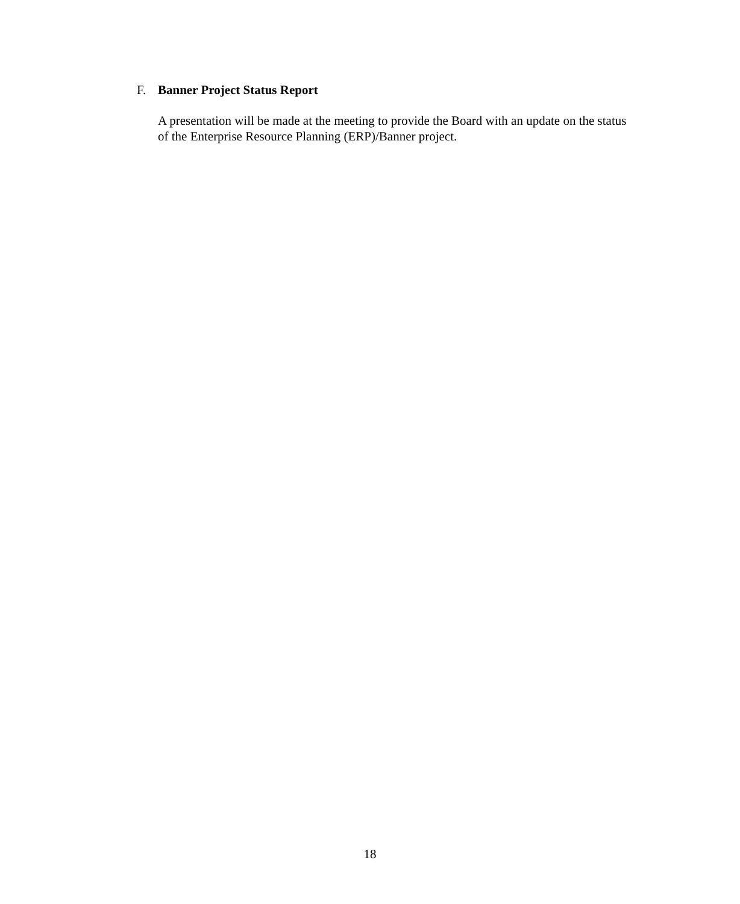F. Banner Project Status Report
A presentation will be made at the meeting to provide the Board with an update on the status of the Enterprise Resource Planning (ERP)/Banner project.
18